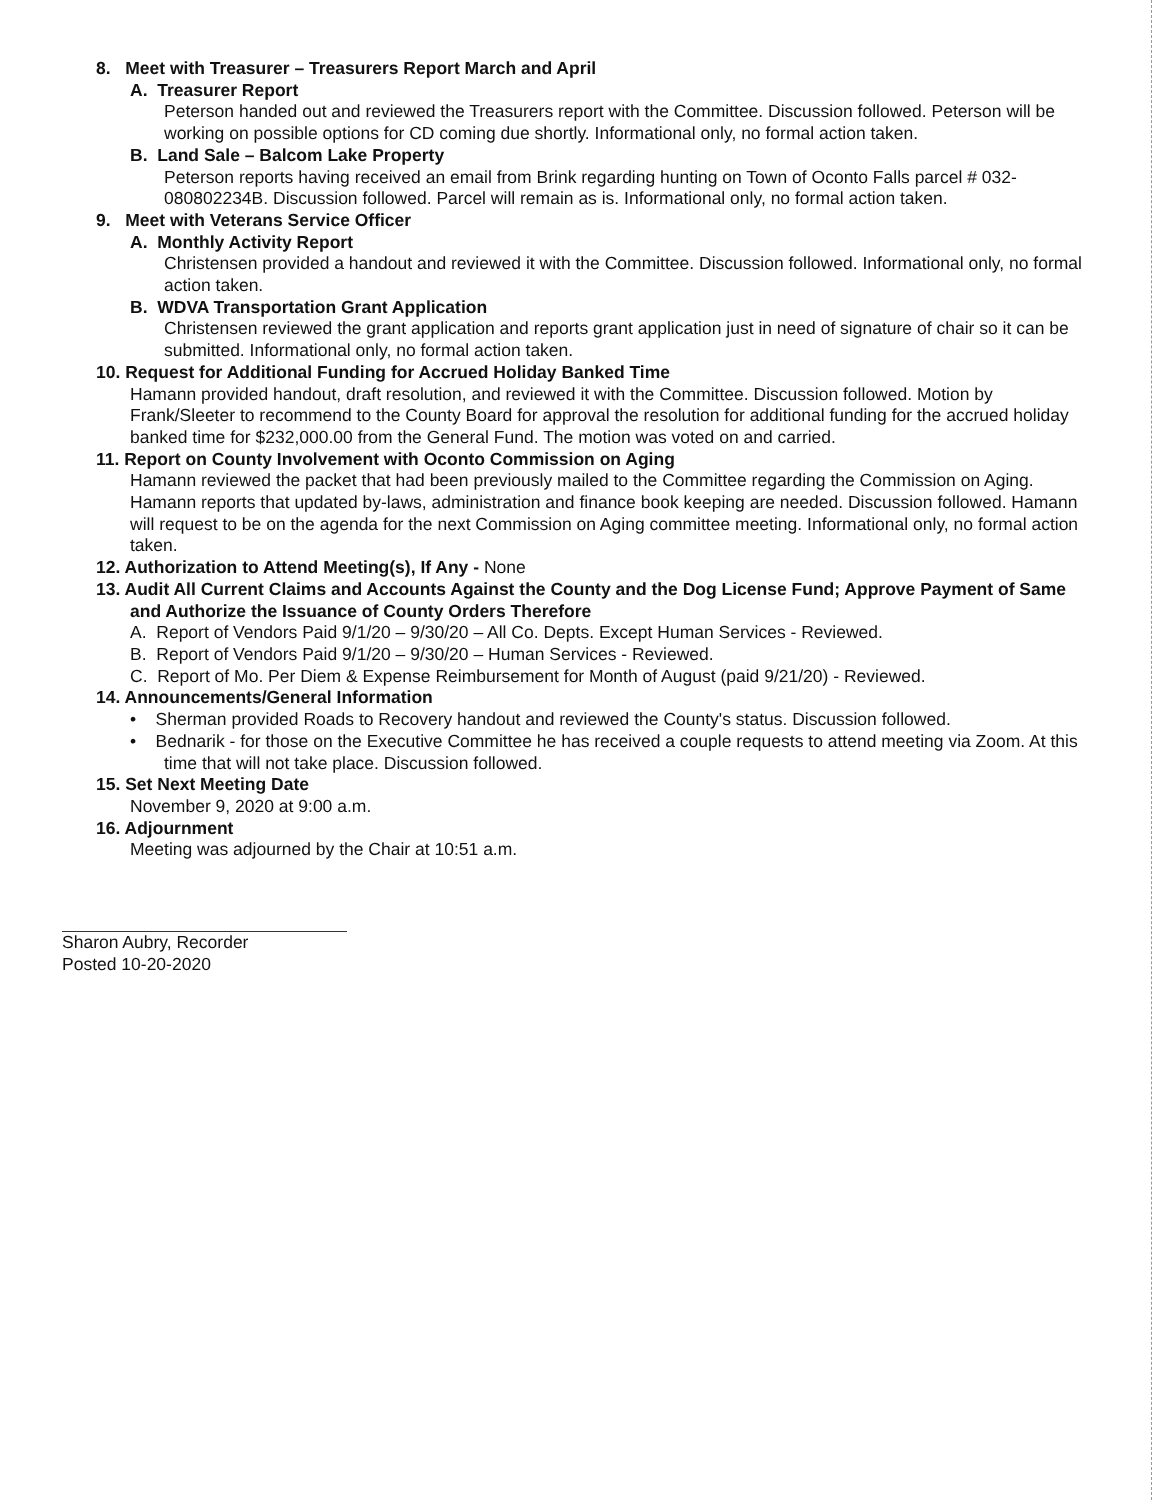8. Meet with Treasurer – Treasurers Report March and April
A. Treasurer Report
Peterson handed out and reviewed the Treasurers report with the Committee. Discussion followed. Peterson will be working on possible options for CD coming due shortly. Informational only, no formal action taken.
B. Land Sale – Balcom Lake Property
Peterson reports having received an email from Brink regarding hunting on Town of Oconto Falls parcel # 032-080802234B. Discussion followed. Parcel will remain as is. Informational only, no formal action taken.
9. Meet with Veterans Service Officer
A. Monthly Activity Report
Christensen provided a handout and reviewed it with the Committee. Discussion followed. Informational only, no formal action taken.
B. WDVA Transportation Grant Application
Christensen reviewed the grant application and reports grant application just in need of signature of chair so it can be submitted. Informational only, no formal action taken.
10. Request for Additional Funding for Accrued Holiday Banked Time
Hamann provided handout, draft resolution, and reviewed it with the Committee. Discussion followed. Motion by Frank/Sleeter to recommend to the County Board for approval the resolution for additional funding for the accrued holiday banked time for $232,000.00 from the General Fund. The motion was voted on and carried.
11. Report on County Involvement with Oconto Commission on Aging
Hamann reviewed the packet that had been previously mailed to the Committee regarding the Commission on Aging. Hamann reports that updated by-laws, administration and finance book keeping are needed. Discussion followed. Hamann will request to be on the agenda for the next Commission on Aging committee meeting. Informational only, no formal action taken.
12. Authorization to Attend Meeting(s), If Any - None
13. Audit All Current Claims and Accounts Against the County and the Dog License Fund; Approve Payment of Same and Authorize the Issuance of County Orders Therefore
A. Report of Vendors Paid 9/1/20 – 9/30/20 – All Co. Depts. Except Human Services - Reviewed.
B. Report of Vendors Paid 9/1/20 – 9/30/20 – Human Services - Reviewed.
C. Report of Mo. Per Diem & Expense Reimbursement for Month of August (paid 9/21/20) - Reviewed.
14. Announcements/General Information
• Sherman provided Roads to Recovery handout and reviewed the County's status. Discussion followed.
• Bednarik - for those on the Executive Committee he has received a couple requests to attend meeting via Zoom. At this time that will not take place. Discussion followed.
15. Set Next Meeting Date
November 9, 2020 at 9:00 a.m.
16. Adjournment
Meeting was adjourned by the Chair at 10:51 a.m.
Sharon Aubry, Recorder
Posted 10-20-2020